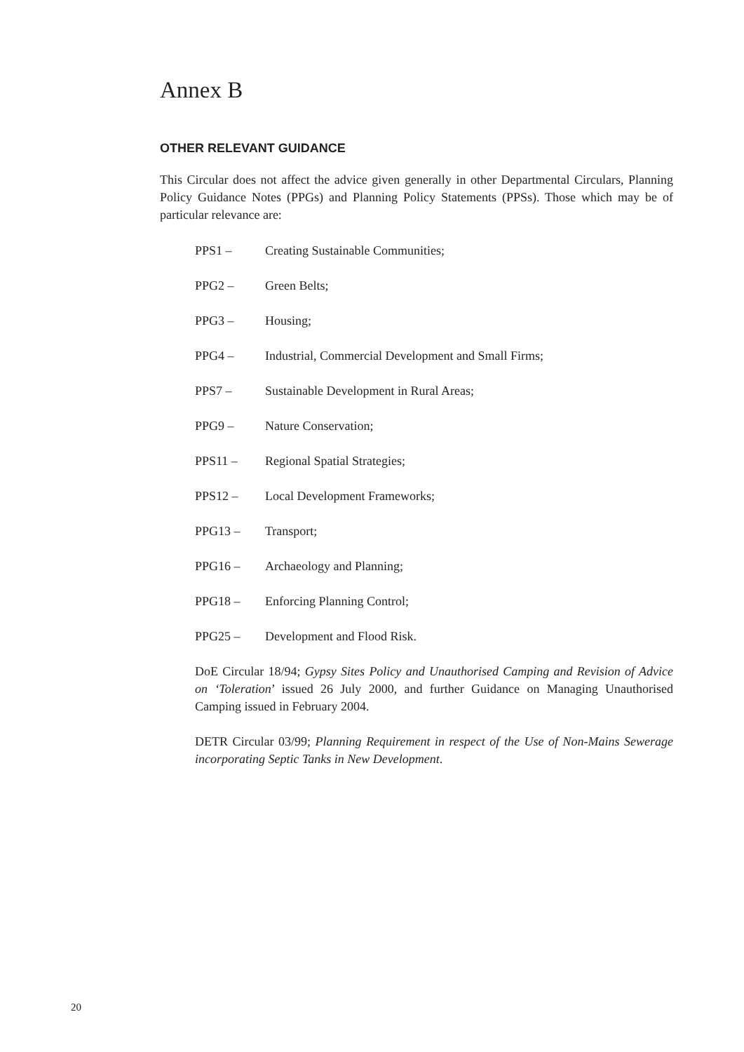Annex B
OTHER RELEVANT GUIDANCE
This Circular does not affect the advice given generally in other Departmental Circulars, Planning Policy Guidance Notes (PPGs) and Planning Policy Statements (PPSs). Those which may be of particular relevance are:
| PPS1 – | Creating Sustainable Communities; |
| PPG2 – | Green Belts; |
| PPG3 – | Housing; |
| PPG4 – | Industrial, Commercial Development and Small Firms; |
| PPS7 – | Sustainable Development in Rural Areas; |
| PPG9 – | Nature Conservation; |
| PPS11 – | Regional Spatial Strategies; |
| PPS12 – | Local Development Frameworks; |
| PPG13 – | Transport; |
| PPG16 – | Archaeology and Planning; |
| PPG18 – | Enforcing Planning Control; |
| PPG25 – | Development and Flood Risk. |
DoE Circular 18/94; Gypsy Sites Policy and Unauthorised Camping and Revision of Advice on ‘Toleration’ issued 26 July 2000, and further Guidance on Managing Unauthorised Camping issued in February 2004.
DETR Circular 03/99; Planning Requirement in respect of the Use of Non-Mains Sewerage incorporating Septic Tanks in New Development.
20